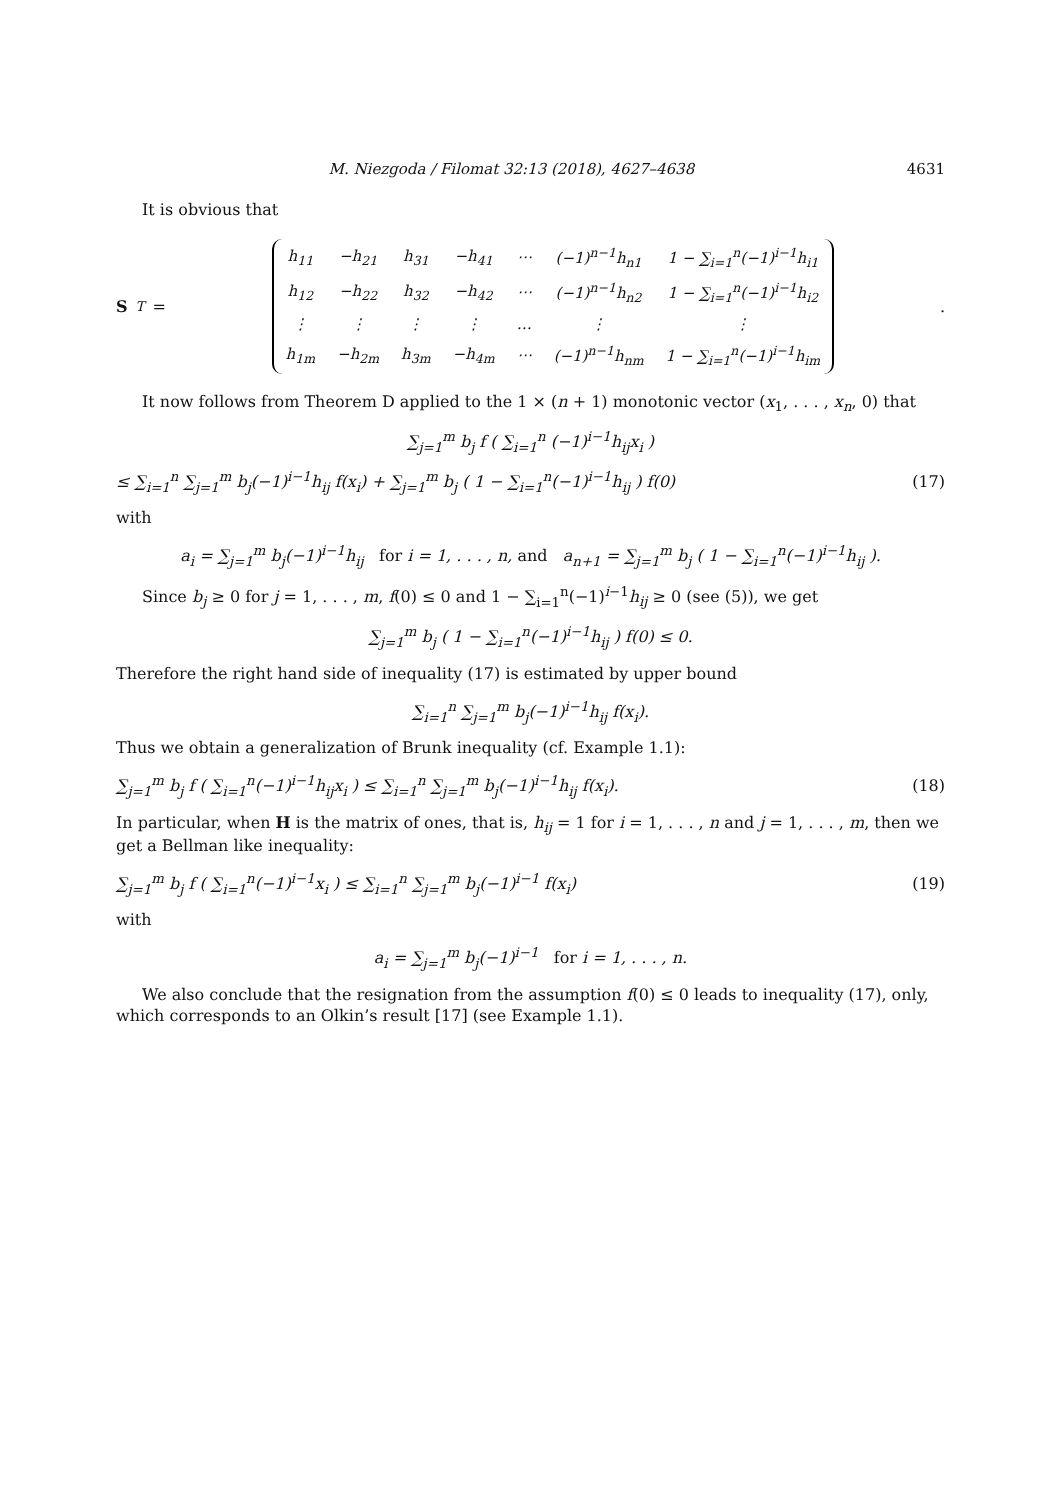M. Niezgoda / Filomat 32:13 (2018), 4627–4638 4631
It is obvious that
S<sup>T</sup> =
| h<sub>11</sub> | −h<sub>21</sub> | h<sub>31</sub> | −h<sub>41</sub> | ⋯ | (−1)<sup>n−1</sup>h<sub>n1</sub> | 1 − ∑<sub>i=1</sub><sup>n</sup>(−1)<sup>i−1</sup>h<sub>i1</sub> |
| h<sub>12</sub> | −h<sub>22</sub> | h<sub>32</sub> | −h<sub>42</sub> | ⋯ | (−1)<sup>n−1</sup>h<sub>n2</sub> | 1 − ∑<sub>i=1</sub><sup>n</sup>(−1)<sup>i−1</sup>h<sub>i2</sub> |
| ⋮ | ⋮ | ⋮ | ⋮ | … | ⋮ | ⋮ |
| h<sub>1m</sub> | −h<sub>2m</sub> | h<sub>3m</sub> | −h<sub>4m</sub> | ⋯ | (−1)<sup>n−1</sup>h<sub>nm</sub> | 1 − ∑<sub>i=1</sub><sup>n</sup>(−1)<sup>i−1</sup>h<sub>im</sub> |
.
It now follows from Theorem D applied to the 1 × (n + 1) monotonic vector (x<sub>1</sub>, . . . , x<sub>n</sub>, 0) that
∑<sub>j=1</sub><sup>m</sup> b<sub>j</sub> f ( ∑<sub>i=1</sub><sup>n</sup> (−1)<sup>i−1</sup>h<sub>ij</sub>x<sub>i</sub> )
≤ ∑<sub>i=1</sub><sup>n</sup> ∑<sub>j=1</sub><sup>m</sup> b<sub>j</sub>(−1)<sup>i−1</sup>h<sub>ij</sub> f(x<sub>i</sub>) + ∑<sub>j=1</sub><sup>m</sup> b<sub>j</sub> ( 1 − ∑<sub>i=1</sub><sup>n</sup>(−1)<sup>i−1</sup>h<sub>ij</sub> ) f(0)
(17)
with
a<sub>i</sub> = ∑<sub>j=1</sub><sup>m</sup> b<sub>j</sub>(−1)<sup>i−1</sup>h<sub>ij</sub> for i = 1, . . . , n, and a<sub>n+1</sub> = ∑<sub>j=1</sub><sup>m</sup> b<sub>j</sub> ( 1 − ∑<sub>i=1</sub><sup>n</sup>(−1)<sup>i−1</sup>h<sub>ij</sub> ).
Since b<sub>j</sub> ≥ 0 for j = 1, . . . , m, f(0) ≤ 0 and 1 − ∑<sub>i=1</sub><sup>n</sup>(−1)<sup>i−1</sup>h<sub>ij</sub> ≥ 0 (see (5)), we get
∑<sub>j=1</sub><sup>m</sup> b<sub>j</sub> ( 1 − ∑<sub>i=1</sub><sup>n</sup>(−1)<sup>i−1</sup>h<sub>ij</sub> ) f(0) ≤ 0.
Therefore the right hand side of inequality (17) is estimated by upper bound
∑<sub>i=1</sub><sup>n</sup> ∑<sub>j=1</sub><sup>m</sup> b<sub>j</sub>(−1)<sup>i−1</sup>h<sub>ij</sub> f(x<sub>i</sub>).
Thus we obtain a generalization of Brunk inequality (cf. Example 1.1):
∑<sub>j=1</sub><sup>m</sup> b<sub>j</sub> f ( ∑<sub>i=1</sub><sup>n</sup>(−1)<sup>i−1</sup>h<sub>ij</sub>x<sub>i</sub> ) ≤ ∑<sub>i=1</sub><sup>n</sup> ∑<sub>j=1</sub><sup>m</sup> b<sub>j</sub>(−1)<sup>i−1</sup>h<sub>ij</sub> f(x<sub>i</sub>).
(18)
In particular, when H is the matrix of ones, that is, h<sub>ij</sub> = 1 for i = 1, . . . , n and j = 1, . . . , m, then we get a Bellman like inequality:
∑<sub>j=1</sub><sup>m</sup> b<sub>j</sub> f ( ∑<sub>i=1</sub><sup>n</sup>(−1)<sup>i−1</sup>x<sub>i</sub> ) ≤ ∑<sub>i=1</sub><sup>n</sup> ∑<sub>j=1</sub><sup>m</sup> b<sub>j</sub>(−1)<sup>i−1</sup> f(x<sub>i</sub>)
(19)
with
a<sub>i</sub> = ∑<sub>j=1</sub><sup>m</sup> b<sub>j</sub>(−1)<sup>i−1</sup> for i = 1, . . . , n.
We also conclude that the resignation from the assumption f(0) ≤ 0 leads to inequality (17), only, which corresponds to an Olkin’s result [17] (see Example 1.1).